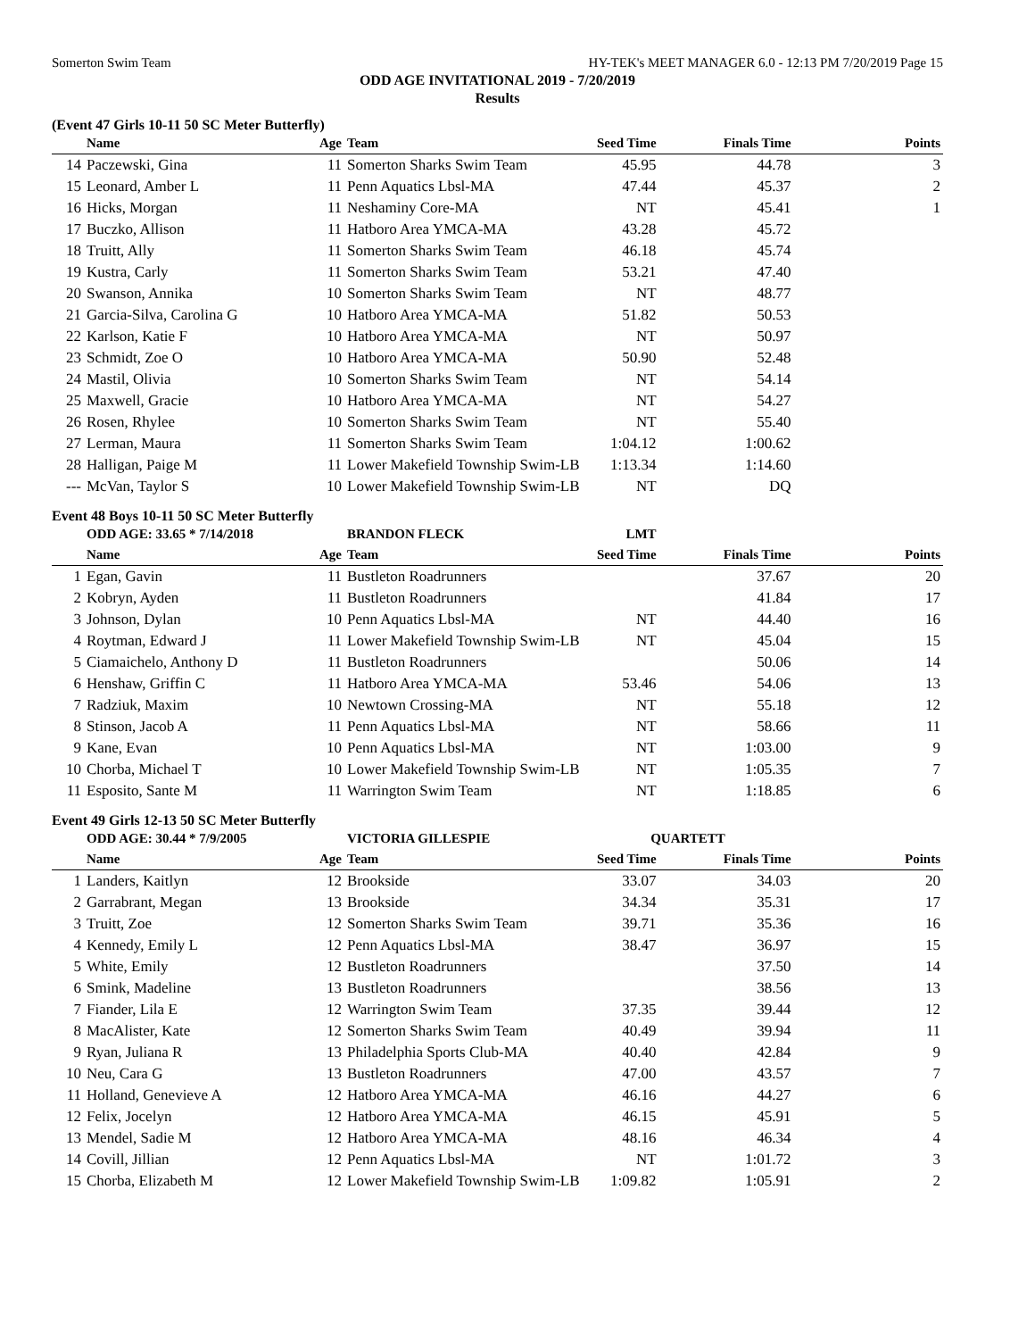Somerton Swim Team HY-TEK's MEET MANAGER 6.0 - 12:13 PM 7/20/2019 Page 15
ODD AGE INVITATIONAL 2019 - 7/20/2019
Results
(Event 47 Girls 10-11 50 SC Meter Butterfly)
| | Name | Age | Team | Seed Time | Finals Time | Points |
| --- | --- | --- | --- | --- | --- | --- |
| 14 | Paczewski, Gina | 11 | Somerton Sharks Swim Team | 45.95 | 44.78 | 3 |
| 15 | Leonard, Amber L | 11 | Penn Aquatics Lbsl-MA | 47.44 | 45.37 | 2 |
| 16 | Hicks, Morgan | 11 | Neshaminy Core-MA | NT | 45.41 | 1 |
| 17 | Buczko, Allison | 11 | Hatboro Area YMCA-MA | 43.28 | 45.72 | |
| 18 | Truitt, Ally | 11 | Somerton Sharks Swim Team | 46.18 | 45.74 | |
| 19 | Kustra, Carly | 11 | Somerton Sharks Swim Team | 53.21 | 47.40 | |
| 20 | Swanson, Annika | 10 | Somerton Sharks Swim Team | NT | 48.77 | |
| 21 | Garcia-Silva, Carolina G | 10 | Hatboro Area YMCA-MA | 51.82 | 50.53 | |
| 22 | Karlson, Katie F | 10 | Hatboro Area YMCA-MA | NT | 50.97 | |
| 23 | Schmidt, Zoe O | 10 | Hatboro Area YMCA-MA | 50.90 | 52.48 | |
| 24 | Mastil, Olivia | 10 | Somerton Sharks Swim Team | NT | 54.14 | |
| 25 | Maxwell, Gracie | 10 | Hatboro Area YMCA-MA | NT | 54.27 | |
| 26 | Rosen, Rhylee | 10 | Somerton Sharks Swim Team | NT | 55.40 | |
| 27 | Lerman, Maura | 11 | Somerton Sharks Swim Team | 1:04.12 | 1:00.62 | |
| 28 | Halligan, Paige M | 11 | Lower Makefield Township Swim-LB | 1:13.34 | 1:14.60 | |
| --- | McVan, Taylor S | 10 | Lower Makefield Township Swim-LB | NT | DQ | |
Event 48 Boys 10-11 50 SC Meter Butterfly
| | ODD AGE: 33.65 * 7/14/2018 | | BRANDON FLECK | LMT | | |
| | Name | Age | Team | Seed Time | Finals Time | Points |
| 1 | Egan, Gavin | 11 | Bustleton Roadrunners | | 37.67 | 20 |
| 2 | Kobryn, Ayden | 11 | Bustleton Roadrunners | | 41.84 | 17 |
| 3 | Johnson, Dylan | 10 | Penn Aquatics Lbsl-MA | NT | 44.40 | 16 |
| 4 | Roytman, Edward J | 11 | Lower Makefield Township Swim-LB | NT | 45.04 | 15 |
| 5 | Ciamaichelo, Anthony D | 11 | Bustleton Roadrunners | | 50.06 | 14 |
| 6 | Henshaw, Griffin C | 11 | Hatboro Area YMCA-MA | 53.46 | 54.06 | 13 |
| 7 | Radziuk, Maxim | 10 | Newtown Crossing-MA | NT | 55.18 | 12 |
| 8 | Stinson, Jacob A | 11 | Penn Aquatics Lbsl-MA | NT | 58.66 | 11 |
| 9 | Kane, Evan | 10 | Penn Aquatics Lbsl-MA | NT | 1:03.00 | 9 |
| 10 | Chorba, Michael T | 10 | Lower Makefield Township Swim-LB | NT | 1:05.35 | 7 |
| 11 | Esposito, Sante M | 11 | Warrington Swim Team | NT | 1:18.85 | 6 |
Event 49 Girls 12-13 50 SC Meter Butterfly
| | ODD AGE: 30.44 * 7/9/2005 | | VICTORIA GILLESPIE | QUARTETT | | |
| | Name | Age | Team | Seed Time | Finals Time | Points |
| 1 | Landers, Kaitlyn | 12 | Brookside | 33.07 | 34.03 | 20 |
| 2 | Garrabrant, Megan | 13 | Brookside | 34.34 | 35.31 | 17 |
| 3 | Truitt, Zoe | 12 | Somerton Sharks Swim Team | 39.71 | 35.36 | 16 |
| 4 | Kennedy, Emily L | 12 | Penn Aquatics Lbsl-MA | 38.47 | 36.97 | 15 |
| 5 | White, Emily | 12 | Bustleton Roadrunners | | 37.50 | 14 |
| 6 | Smink, Madeline | 13 | Bustleton Roadrunners | | 38.56 | 13 |
| 7 | Fiander, Lila E | 12 | Warrington Swim Team | 37.35 | 39.44 | 12 |
| 8 | MacAlister, Kate | 12 | Somerton Sharks Swim Team | 40.49 | 39.94 | 11 |
| 9 | Ryan, Juliana R | 13 | Philadelphia Sports Club-MA | 40.40 | 42.84 | 9 |
| 10 | Neu, Cara G | 13 | Bustleton Roadrunners | 47.00 | 43.57 | 7 |
| 11 | Holland, Genevieve A | 12 | Hatboro Area YMCA-MA | 46.16 | 44.27 | 6 |
| 12 | Felix, Jocelyn | 12 | Hatboro Area YMCA-MA | 46.15 | 45.91 | 5 |
| 13 | Mendel, Sadie M | 12 | Hatboro Area YMCA-MA | 48.16 | 46.34 | 4 |
| 14 | Covill, Jillian | 12 | Penn Aquatics Lbsl-MA | NT | 1:01.72 | 3 |
| 15 | Chorba, Elizabeth M | 12 | Lower Makefield Township Swim-LB | 1:09.82 | 1:05.91 | 2 |